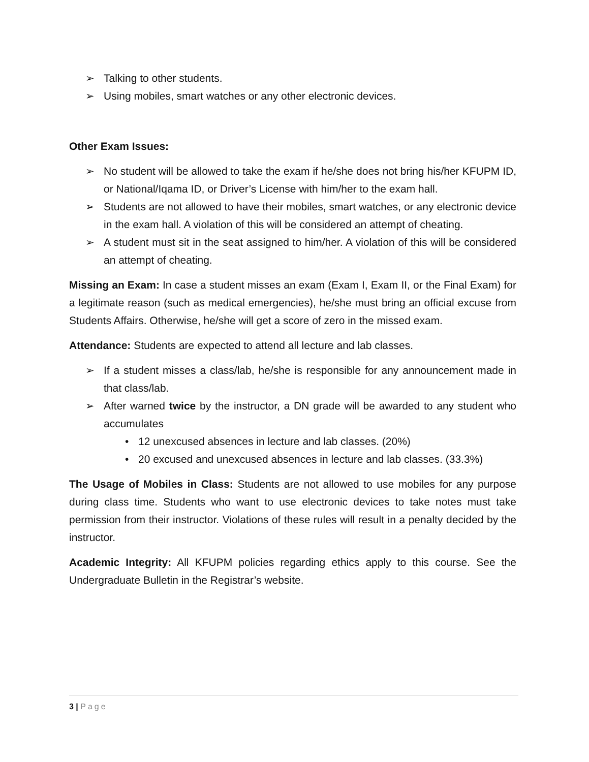➢ Talking to other students.
➢ Using mobiles, smart watches or any other electronic devices.
Other Exam Issues:
➢ No student will be allowed to take the exam if he/she does not bring his/her KFUPM ID, or National/Iqama ID, or Driver’s License with him/her to the exam hall.
➢ Students are not allowed to have their mobiles, smart watches, or any electronic device in the exam hall. A violation of this will be considered an attempt of cheating.
➢ A student must sit in the seat assigned to him/her. A violation of this will be considered an attempt of cheating.
Missing an Exam: In case a student misses an exam (Exam I, Exam II, or the Final Exam) for a legitimate reason (such as medical emergencies), he/she must bring an official excuse from Students Affairs. Otherwise, he/she will get a score of zero in the missed exam.
Attendance: Students are expected to attend all lecture and lab classes.
➢ If a student misses a class/lab, he/she is responsible for any announcement made in that class/lab.
➢ After warned twice by the instructor, a DN grade will be awarded to any student who accumulates
• 12 unexcused absences in lecture and lab classes. (20%)
• 20 excused and unexcused absences in lecture and lab classes. (33.3%)
The Usage of Mobiles in Class: Students are not allowed to use mobiles for any purpose during class time. Students who want to use electronic devices to take notes must take permission from their instructor. Violations of these rules will result in a penalty decided by the instructor.
Academic Integrity: All KFUPM policies regarding ethics apply to this course. See the Undergraduate Bulletin in the Registrar’s website.
3 | Page